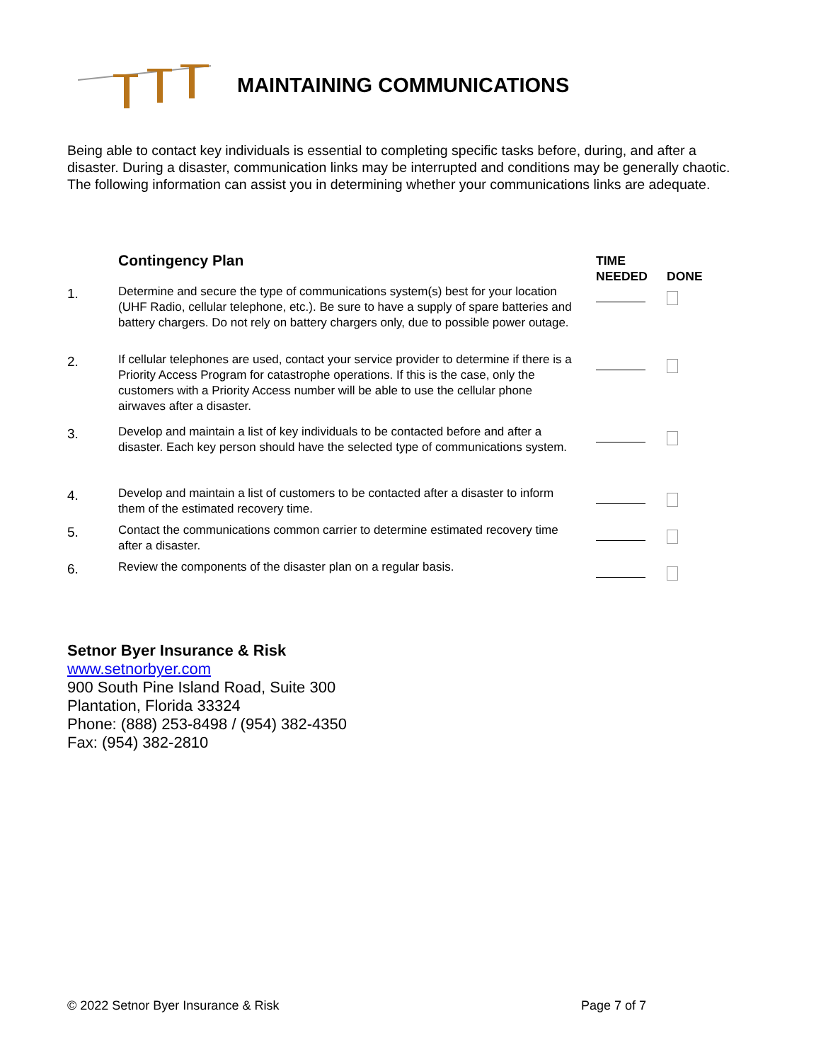MAINTAINING COMMUNICATIONS
Being able to contact key individuals is essential to completing specific tasks before, during, and after a disaster. During a disaster, communication links may be interrupted and conditions may be generally chaotic. The following information can assist you in determining whether your communications links are adequate.
| | Contingency Plan | TIME NEEDED | DONE |
| --- | --- | --- | --- |
| 1. | Determine and secure the type of communications system(s) best for your location (UHF Radio, cellular telephone, etc.). Be sure to have a supply of spare batteries and battery chargers. Do not rely on battery chargers only, due to possible power outage. | | |
| 2. | If cellular telephones are used, contact your service provider to determine if there is a Priority Access Program for catastrophe operations. If this is the case, only the customers with a Priority Access number will be able to use the cellular phone airwaves after a disaster. | | |
| 3. | Develop and maintain a list of key individuals to be contacted before and after a disaster. Each key person should have the selected type of communications system. | | |
| 4. | Develop and maintain a list of customers to be contacted after a disaster to inform them of the estimated recovery time. | | |
| 5. | Contact the communications common carrier to determine estimated recovery time after a disaster. | | |
| 6. | Review the components of the disaster plan on a regular basis. | | |
Setnor Byer Insurance & Risk
www.setnorbyer.com
900 South Pine Island Road, Suite 300
Plantation, Florida 33324
Phone: (888) 253-8498 / (954) 382-4350
Fax: (954) 382-2810
© 2022 Setnor Byer Insurance & Risk Page 7 of 7